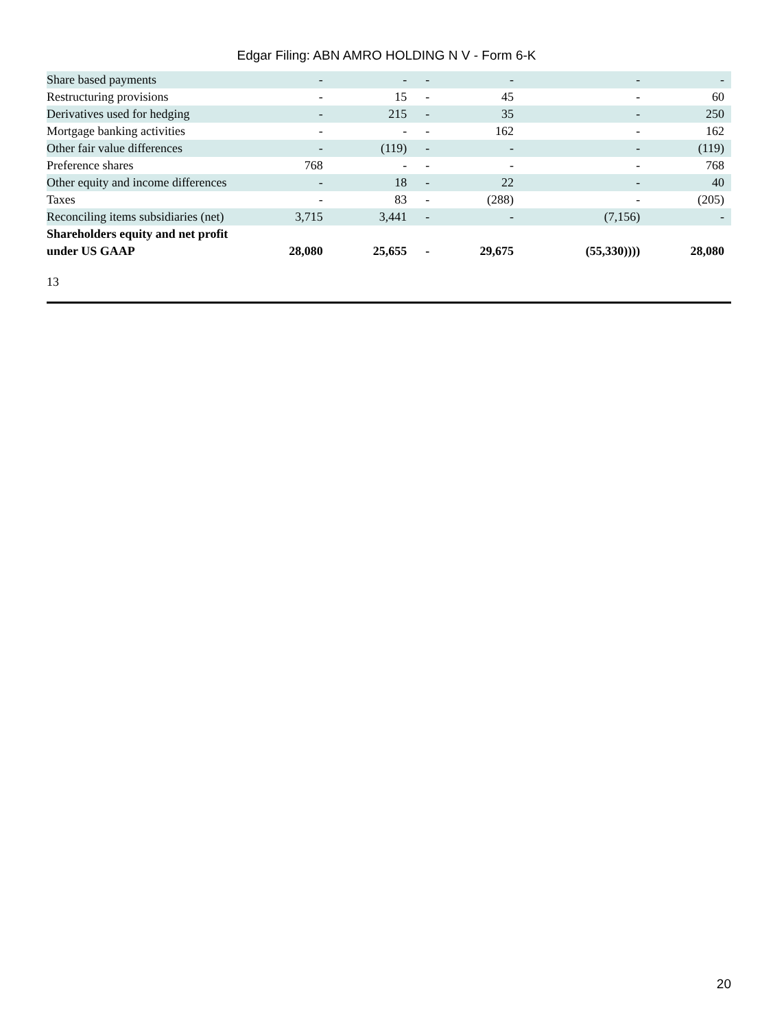Edgar Filing: ABN AMRO HOLDING N V - Form 6-K
| Share based payments | - | - | - | - | - | - |
| Restructuring provisions | - | 15 | - | 45 | - | 60 |
| Derivatives used for hedging | - | 215 | - | 35 | - | 250 |
| Mortgage banking activities | - | - | - | 162 | - | 162 |
| Other fair value differences | - | (119) | - | - | - | (119) |
| Preference shares | 768 | - | - | - | - | 768 |
| Other equity and income differences | - | 18 | - | 22 | - | 40 |
| Taxes | - | 83 | - | (288) | - | (205) |
| Reconciling items subsidiaries (net) | 3,715 | 3,441 | - | - | (7,156) | - |
| Shareholders equity and net profit under US GAAP | 28,080 | 25,655 | - | 29,675 | (55,330)))) | 28,080 |
13
20